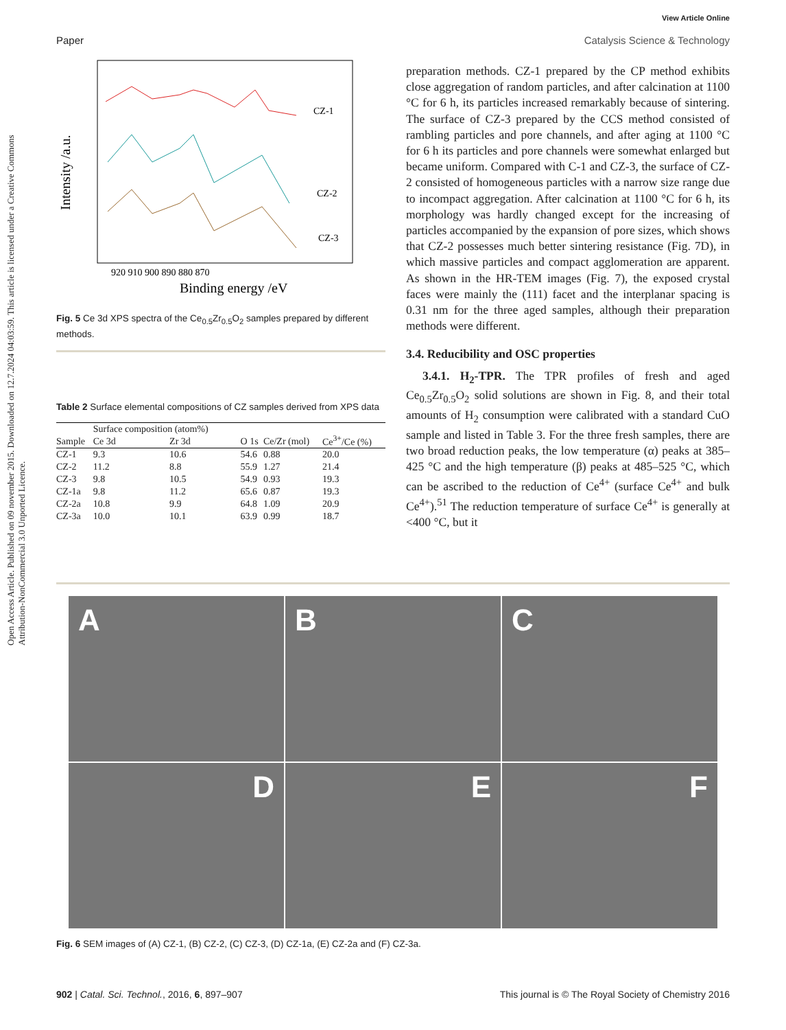View Article Online
Paper Catalysis Science & Technology
Open Access Article. Published on 09 november 2015. Downloaded on 12.7.2024 04:03:59. This article is licensed under a Creative Commons Attribution-NonCommercial 3.0 Unported Licence.
Intensity /a.u.
CZ-1
CZ-2
CZ-3
920 910 900 890 880 870
Binding energy /eV
Fig. 5 Ce 3d XPS spectra of the Ce<sub>0.5</sub>Zr<sub>0.5</sub>O<sub>2</sub> samples prepared by different methods.
Table 2 Surface elemental compositions of CZ samples derived from XPS data
| Sample | Surface composition (atom%) | | | Ce/Zr (mol) | Ce<sup>3+</sup>/Ce (%) |
| --- | --- | --- | --- | --- | --- |
| | Ce 3d | Zr 3d | O 1s | | |
| CZ-1 | 9.3 | 10.6 | 54.6 | 0.88 | 20.0 |
| CZ-2 | 11.2 | 8.8 | 55.9 | 1.27 | 21.4 |
| CZ-3 | 9.8 | 10.5 | 54.9 | 0.93 | 19.3 |
| CZ-1a | 9.8 | 11.2 | 65.6 | 0.87 | 19.3 |
| CZ-2a | 10.8 | 9.9 | 64.8 | 1.09 | 20.9 |
| CZ-3a | 10.0 | 10.1 | 63.9 | 0.99 | 18.7 |
preparation methods. CZ-1 prepared by the CP method exhibits close aggregation of random particles, and after calcination at 1100 °C for 6 h, its particles increased remarkably because of sintering. The surface of CZ-3 prepared by the CCS method consisted of rambling particles and pore channels, and after aging at 1100 °C for 6 h its particles and pore channels were somewhat enlarged but became uniform. Compared with C-1 and CZ-3, the surface of CZ-2 consisted of homogeneous particles with a narrow size range due to incompact aggregation. After calcination at 1100 °C for 6 h, its morphology was hardly changed except for the increasing of particles accompanied by the expansion of pore sizes, which shows that CZ-2 possesses much better sintering resistance (Fig. 7D), in which massive particles and compact agglomeration are apparent. As shown in the HR-TEM images (Fig. 7), the exposed crystal faces were mainly the (111) facet and the interplanar spacing is 0.31 nm for the three aged samples, although their preparation methods were different.
3.4. Reducibility and OSC properties
3.4.1. H<sub>2</sub>-TPR. The TPR profiles of fresh and aged Ce<sub>0.5</sub>Zr<sub>0.5</sub>O<sub>2</sub> solid solutions are shown in Fig. 8, and their total amounts of H<sub>2</sub> consumption were calibrated with a standard CuO sample and listed in Table 3. For the three fresh samples, there are two broad reduction peaks, the low temperature (α) peaks at 385–425 °C and the high temperature (β) peaks at 485–525 °C, which can be ascribed to the reduction of Ce<sup>4+</sup> (surface Ce<sup>4+</sup> and bulk Ce<sup>4+</sup>).<sup>51</sup> The reduction temperature of surface Ce<sup>4+</sup> is generally at <400 °C, but it
A
B
C
D
E
F
Fig. 6 SEM images of (A) CZ-1, (B) CZ-2, (C) CZ-3, (D) CZ-1a, (E) CZ-2a and (F) CZ-3a.
902 | Catal. Sci. Technol., 2016, 6, 897–907 This journal is © The Royal Society of Chemistry 2016